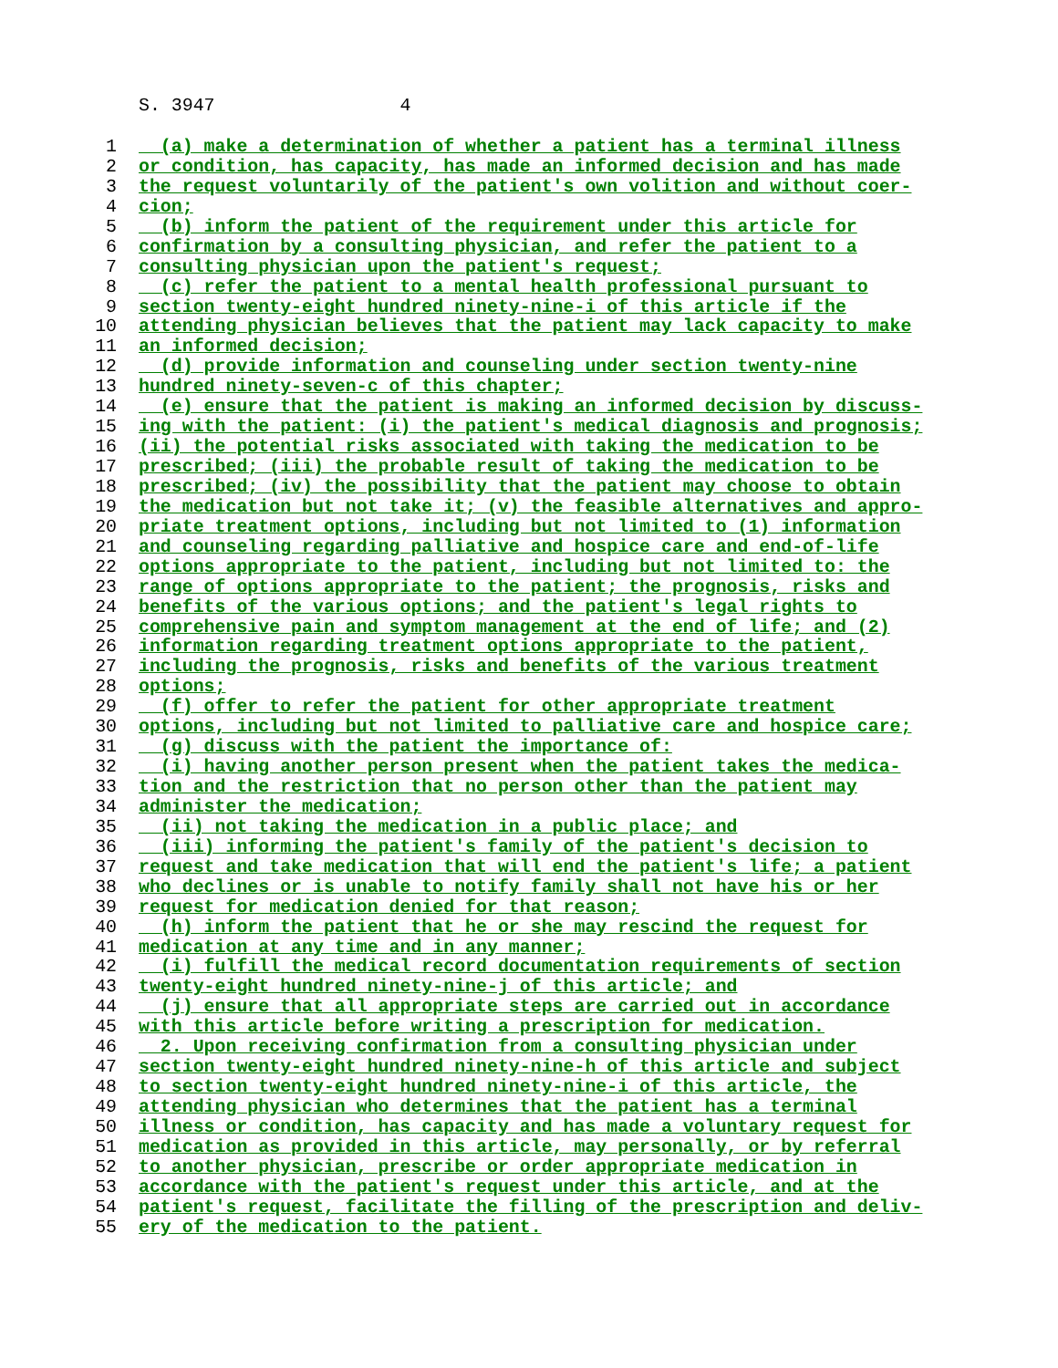S. 3947 4
1 (a) make a determination of whether a patient has a terminal illness
2 or condition, has capacity, has made an informed decision and has made
3 the request voluntarily of the patient's own volition and without coer-
4 cion;
5 (b) inform the patient of the requirement under this article for
6 confirmation by a consulting physician, and refer the patient to a
7 consulting physician upon the patient's request;
8 (c) refer the patient to a mental health professional pursuant to
9 section twenty-eight hundred ninety-nine-i of this article if the
10 attending physician believes that the patient may lack capacity to make
11 an informed decision;
12 (d) provide information and counseling under section twenty-nine
13 hundred ninety-seven-c of this chapter;
14 (e) ensure that the patient is making an informed decision by discuss-
15 ing with the patient: (i) the patient's medical diagnosis and prognosis;
16 (ii) the potential risks associated with taking the medication to be
17 prescribed; (iii) the probable result of taking the medication to be
18 prescribed; (iv) the possibility that the patient may choose to obtain
19 the medication but not take it; (v) the feasible alternatives and appro-
20 priate treatment options, including but not limited to (1) information
21 and counseling regarding palliative and hospice care and end-of-life
22 options appropriate to the patient, including but not limited to: the
23 range of options appropriate to the patient; the prognosis, risks and
24 benefits of the various options; and the patient's legal rights to
25 comprehensive pain and symptom management at the end of life; and (2)
26 information regarding treatment options appropriate to the patient,
27 including the prognosis, risks and benefits of the various treatment
28 options;
29 (f) offer to refer the patient for other appropriate treatment
30 options, including but not limited to palliative care and hospice care;
31 (g) discuss with the patient the importance of:
32 (i) having another person present when the patient takes the medica-
33 tion and the restriction that no person other than the patient may
34 administer the medication;
35 (ii) not taking the medication in a public place; and
36 (iii) informing the patient's family of the patient's decision to
37 request and take medication that will end the patient's life; a patient
38 who declines or is unable to notify family shall not have his or her
39 request for medication denied for that reason;
40 (h) inform the patient that he or she may rescind the request for
41 medication at any time and in any manner;
42 (i) fulfill the medical record documentation requirements of section
43 twenty-eight hundred ninety-nine-j of this article; and
44 (j) ensure that all appropriate steps are carried out in accordance
45 with this article before writing a prescription for medication.
46 2. Upon receiving confirmation from a consulting physician under
47 section twenty-eight hundred ninety-nine-h of this article and subject
48 to section twenty-eight hundred ninety-nine-i of this article, the
49 attending physician who determines that the patient has a terminal
50 illness or condition, has capacity and has made a voluntary request for
51 medication as provided in this article, may personally, or by referral
52 to another physician, prescribe or order appropriate medication in
53 accordance with the patient's request under this article, and at the
54 patient's request, facilitate the filling of the prescription and deliv-
55 ery of the medication to the patient.